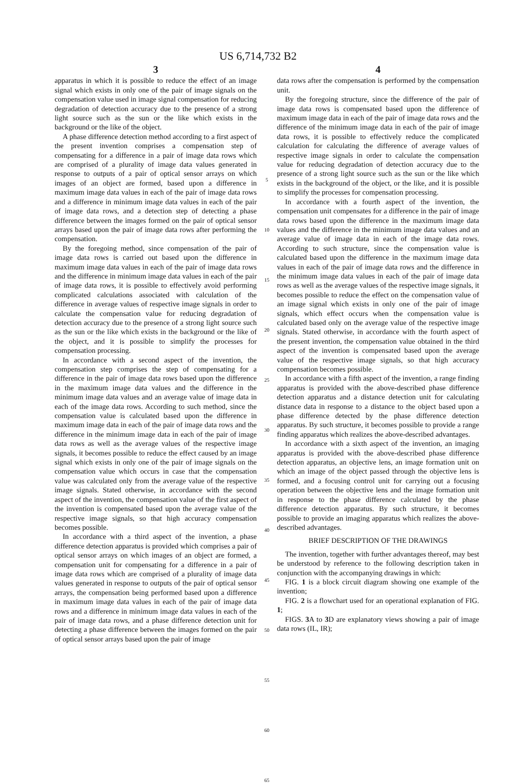US 6,714,732 B2
3
apparatus in which it is possible to reduce the effect of an image signal which exists in only one of the pair of image signals on the compensation value used in image signal compensation for reducing degradation of detection accuracy due to the presence of a strong light source such as the sun or the like which exists in the background or the like of the object.
A phase difference detection method according to a first aspect of the present invention comprises a compensation step of compensating for a difference in a pair of image data rows which are comprised of a plurality of image data values generated in response to outputs of a pair of optical sensor arrays on which images of an object are formed, based upon a difference in maximum image data values in each of the pair of image data rows and a difference in minimum image data values in each of the pair of image data rows, and a detection step of detecting a phase difference between the images formed on the pair of optical sensor arrays based upon the pair of image data rows after performing the compensation.
By the foregoing method, since compensation of the pair of image data rows is carried out based upon the difference in maximum image data values in each of the pair of image data rows and the difference in minimum image data values in each of the pair of image data rows, it is possible to effectively avoid performing complicated calculations associated with calculation of the difference in average values of respective image signals in order to calculate the compensation value for reducing degradation of detection accuracy due to the presence of a strong light source such as the sun or the like which exists in the background or the like of the object, and it is possible to simplify the processes for compensation processing.
In accordance with a second aspect of the invention, the compensation step comprises the step of compensating for a difference in the pair of image data rows based upon the difference in the maximum image data values and the difference in the minimum image data values and an average value of image data in each of the image data rows. According to such method, since the compensation value is calculated based upon the difference in maximum image data in each of the pair of image data rows and the difference in the minimum image data in each of the pair of image data rows as well as the average values of the respective image signals, it becomes possible to reduce the effect caused by an image signal which exists in only one of the pair of image signals on the compensation value which occurs in case that the compensation value was calculated only from the average value of the respective image signals. Stated otherwise, in accordance with the second aspect of the invention, the compensation value of the first aspect of the invention is compensated based upon the average value of the respective image signals, so that high accuracy compensation becomes possible.
In accordance with a third aspect of the invention, a phase difference detection apparatus is provided which comprises a pair of optical sensor arrays on which images of an object are formed, a compensation unit for compensating for a difference in a pair of image data rows which are comprised of a plurality of image data values generated in response to outputs of the pair of optical sensor arrays, the compensation being performed based upon a difference in maximum image data values in each of the pair of image data rows and a difference in minimum image data values in each of the pair of image data rows, and a phase difference detection unit for detecting a phase difference between the images formed on the pair of optical sensor arrays based upon the pair of image
5
10
15
20
25
30
35
40
45
50
55
60
65
4
data rows after the compensation is performed by the compensation unit.
By the foregoing structure, since the difference of the pair of image data rows is compensated based upon the difference of maximum image data in each of the pair of image data rows and the difference of the minimum image data in each of the pair of image data rows, it is possible to effectively reduce the complicated calculation for calculating the difference of average values of respective image signals in order to calculate the compensation value for reducing degradation of detection accuracy due to the presence of a strong light source such as the sun or the like which exists in the background of the object, or the like, and it is possible to simplify the processes for compensation processing.
In accordance with a fourth aspect of the invention, the compensation unit compensates for a difference in the pair of image data rows based upon the difference in the maximum image data values and the difference in the minimum image data values and an average value of image data in each of the image data rows. According to such structure, since the compensation value is calculated based upon the difference in the maximum image data values in each of the pair of image data rows and the difference in the minimum image data values in each of the pair of image data rows as well as the average values of the respective image signals, it becomes possible to reduce the effect on the compensation value of an image signal which exists in only one of the pair of image signals, which effect occurs when the compensation value is calculated based only on the average value of the respective image signals. Stated otherwise, in accordance with the fourth aspect of the present invention, the compensation value obtained in the third aspect of the invention is compensated based upon the average value of the respective image signals, so that high accuracy compensation becomes possible.
In accordance with a fifth aspect of the invention, a range finding apparatus is provided with the above-described phase difference detection apparatus and a distance detection unit for calculating distance data in response to a distance to the object based upon a phase difference detected by the phase difference detection apparatus. By such structure, it becomes possible to provide a range finding apparatus which realizes the above-described advantages.
In accordance with a sixth aspect of the invention, an imaging apparatus is provided with the above-described phase difference detection apparatus, an objective lens, an image formation unit on which an image of the object passed through the objective lens is formed, and a focusing control unit for carrying out a focusing operation between the objective lens and the image formation unit in response to the phase difference calculated by the phase difference detection apparatus. By such structure, it becomes possible to provide an imaging apparatus which realizes the above-described advantages.
BRIEF DESCRIPTION OF THE DRAWINGS
The invention, together with further advantages thereof, may best be understood by reference to the following description taken in conjunction with the accompanying drawings in which:
FIG. 1 is a block circuit diagram showing one example of the invention;
FIG. 2 is a flowchart used for an operational explanation of FIG. 1;
FIGS. 3 A to 3 D are explanatory views showing a pair of image data rows (IL, IR);